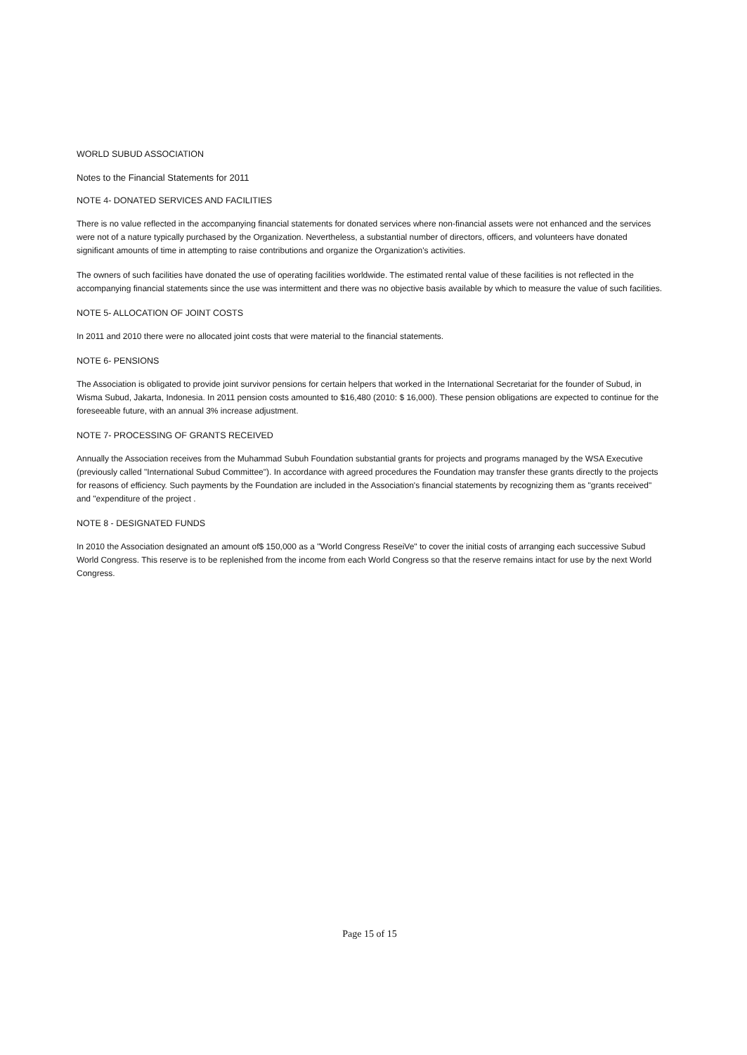WORLD SUBUD ASSOCIATION
Notes to the Financial Statements for 2011
NOTE 4- DONATED SERVICES AND FACILITIES
There is no value reflected in the accompanying financial statements for donated services where non-financial assets were not enhanced and the services were not of a nature typically purchased by the Organization. Nevertheless, a substantial number of directors, officers, and volunteers have donated significant amounts of time in attempting to raise contributions and organize the Organization's activities.
The owners of such facilities have donated the use of operating facilities worldwide. The estimated rental value of these facilities is not reflected in the accompanying financial statements since the use was intermittent and there was no objective basis available by which to measure the value of such facilities.
NOTE 5- ALLOCATION OF JOINT COSTS
In 2011 and 2010 there were no allocated joint costs that were material to the financial statements.
NOTE 6- PENSIONS
The Association is obligated to provide joint survivor pensions for certain helpers that worked in the International Secretariat for the founder of Subud, in Wisma Subud, Jakarta, Indonesia. In 2011 pension costs amounted to $16,480 (2010: $ 16,000). These pension obligations are expected to continue for the foreseeable future, with an annual 3% increase adjustment.
NOTE 7- PROCESSING OF GRANTS RECEIVED
Annually the Association receives from the Muhammad Subuh Foundation substantial grants for projects and programs managed by the WSA Executive (previously called "International Subud Committee"). In accordance with agreed procedures the Foundation may transfer these grants directly to the projects for reasons of efficiency. Such payments by the Foundation are included in the Association's financial statements by recognizing them as "grants received" and "expenditure of the project .
NOTE 8 - DESIGNATED FUNDS
In 2010 the Association designated an amount of$ 150,000 as a "World Congress ReseiVe" to cover the initial costs of arranging each successive Subud World Congress. This reserve is to be replenished from the income from each World Congress so that the reserve remains intact for use by the next World Congress.
Page 15 of 15